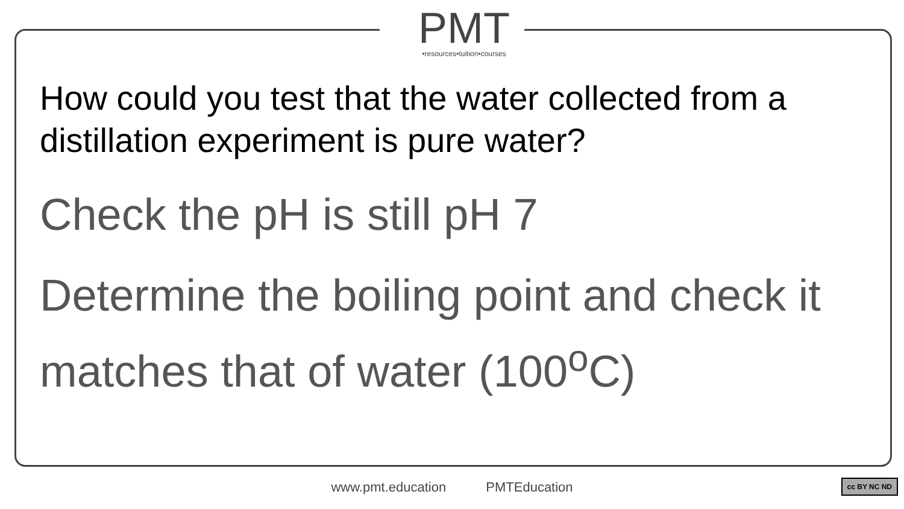PMT
•resources•tuition•courses
How could you test that the water collected from a distillation experiment is pure water?
Check the pH is still pH 7
Determine the boiling point and check it matches that of water (100<sup>o</sup>C)
www.pmt.education PMTEducation cc BY NC ND